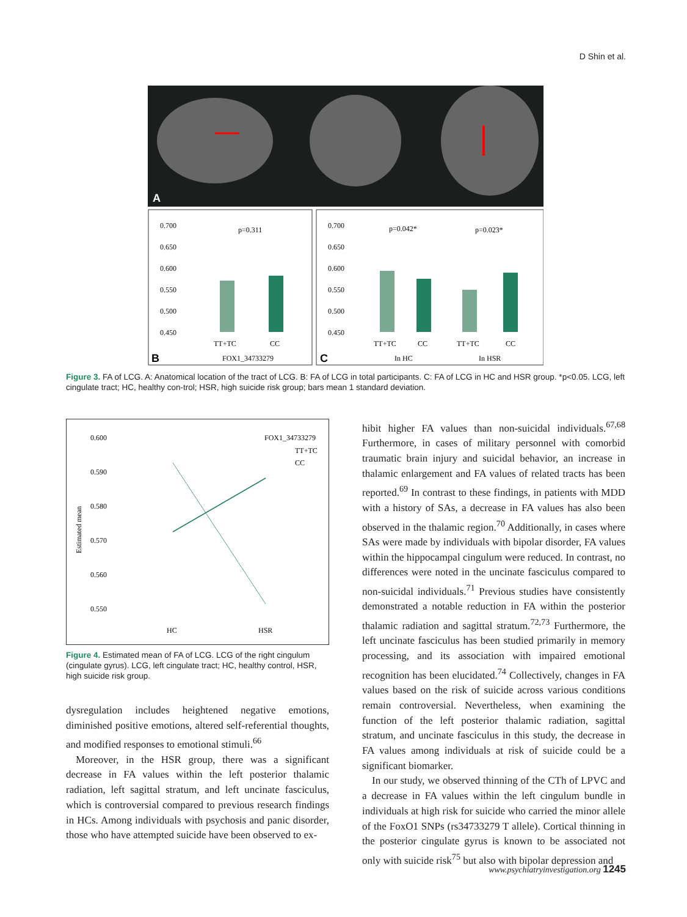D Shin et al.
A
0.700
0.650
0.600
0.550
0.500
0.450
p=0.311
TT+TC
CC
FOX1_34733279
B
0.700
0.650
0.600
0.550
0.500
0.450
p=0.042*
p=0.023*
TT+TC
CC
TT+TC
CC
In HC
In HSR
C
Figure 3. FA of LCG. A: Anatomical location of the tract of LCG. B: FA of LCG in total participants. C: FA of LCG in HC and HSR group. *p<0.05. LCG, left cingulate tract; HC, healthy con-trol; HSR, high suicide risk group; bars mean 1 standard deviation.
0.600
0.590
0.580
0.570
0.560
0.550
FOX1_34733279
TT+TC
CC
HC
HSR
Estimated mean
Figure 4. Estimated mean of FA of LCG. LCG of the right cingulum (cingulate gyrus). LCG, left cingulate tract; HC, healthy control, HSR, high suicide risk group.
dysregulation includes heightened negative emotions, diminished positive emotions, altered self-referential thoughts, and modified responses to emotional stimuli.<sup>66</sup>
Moreover, in the HSR group, there was a significant decrease in FA values within the left posterior thalamic radiation, left sagittal stratum, and left uncinate fasciculus, which is controversial compared to previous research findings in HCs. Among individuals with psychosis and panic disorder, those who have attempted suicide have been observed to ex-
hibit higher FA values than non-suicidal individuals.<sup>67,68</sup> Furthermore, in cases of military personnel with comorbid traumatic brain injury and suicidal behavior, an increase in thalamic enlargement and FA values of related tracts has been reported.<sup>69</sup> In contrast to these findings, in patients with MDD with a history of SAs, a decrease in FA values has also been observed in the thalamic region.<sup>70</sup> Additionally, in cases where SAs were made by individuals with bipolar disorder, FA values within the hippocampal cingulum were reduced. In contrast, no differences were noted in the uncinate fasciculus compared to non-suicidal individuals.<sup>71</sup> Previous studies have consistently demonstrated a notable reduction in FA within the posterior thalamic radiation and sagittal stratum.<sup>72,73</sup> Furthermore, the left uncinate fasciculus has been studied primarily in memory processing, and its association with impaired emotional recognition has been elucidated.<sup>74</sup> Collectively, changes in FA values based on the risk of suicide across various conditions remain controversial. Nevertheless, when examining the function of the left posterior thalamic radiation, sagittal stratum, and uncinate fasciculus in this study, the decrease in FA values among individuals at risk of suicide could be a significant biomarker.
In our study, we observed thinning of the CTh of LPVC and a decrease in FA values within the left cingulum bundle in individuals at high risk for suicide who carried the minor allele of the FoxO1 SNPs (rs34733279 T allele). Cortical thinning in the posterior cingulate gyrus is known to be associated not only with suicide risk<sup>75</sup> but also with bipolar depression and
www.psychiatryinvestigation.org 1245